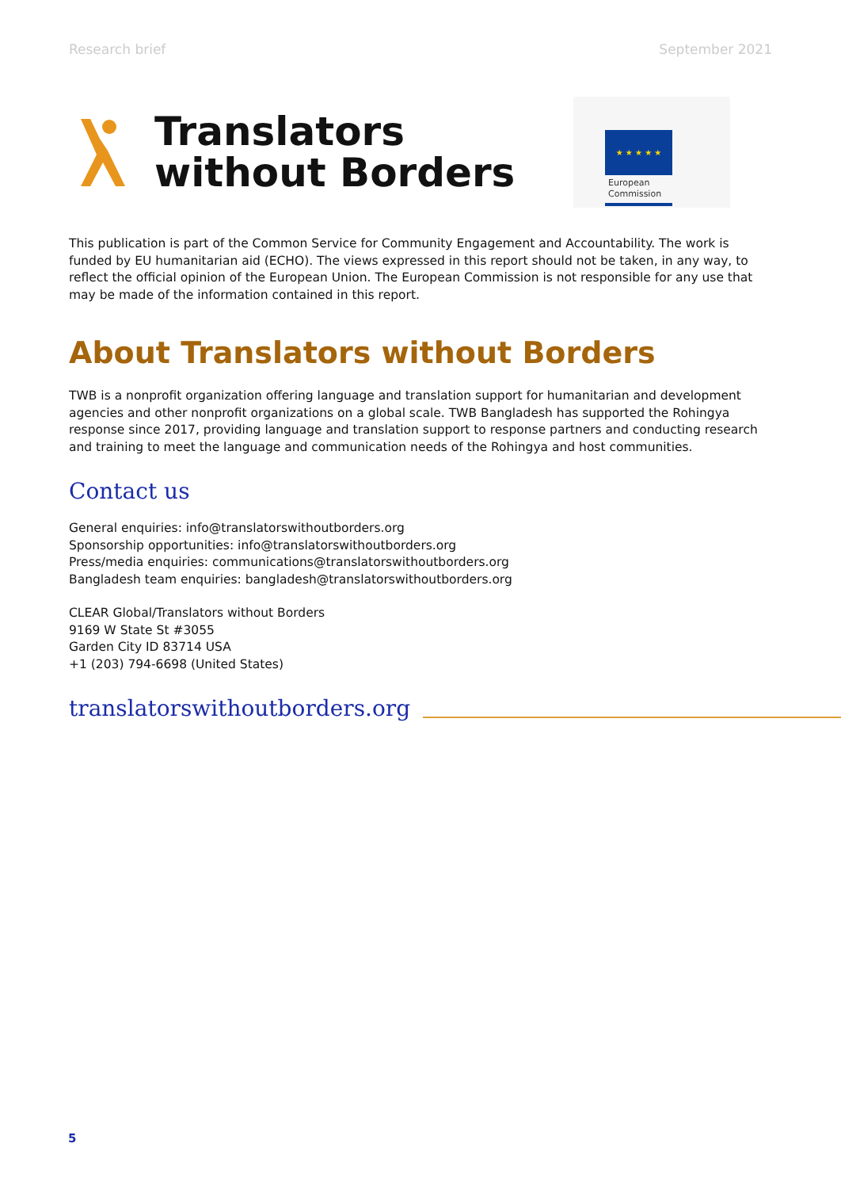Research brief September 2021
Translators
without Borders
★ ★ ★ ★ ★
European
Commission
This publication is part of the Common Service for Community Engagement and Accountability. The work is funded by EU humanitarian aid (ECHO). The views expressed in this report should not be taken, in any way, to reflect the official opinion of the European Union. The European Commission is not responsible for any use that may be made of the information contained in this report.
About Translators without Borders
TWB is a nonprofit organization offering language and translation support for humanitarian and development agencies and other nonprofit organizations on a global scale. TWB Bangladesh has supported the Rohingya response since 2017, providing language and translation support to response partners and conducting research and training to meet the language and communication needs of the Rohingya and host communities.
Contact us
General enquiries: info@translatorswithoutborders.org
Sponsorship opportunities: info@translatorswithoutborders.org
Press/media enquiries: communications@translatorswithoutborders.org
Bangladesh team enquiries: bangladesh@translatorswithoutborders.org
CLEAR Global/Translators without Borders
9169 W State St #3055
Garden City ID 83714 USA
+1 (203) 794-6698 (United States)
translatorswithoutborders.org
5